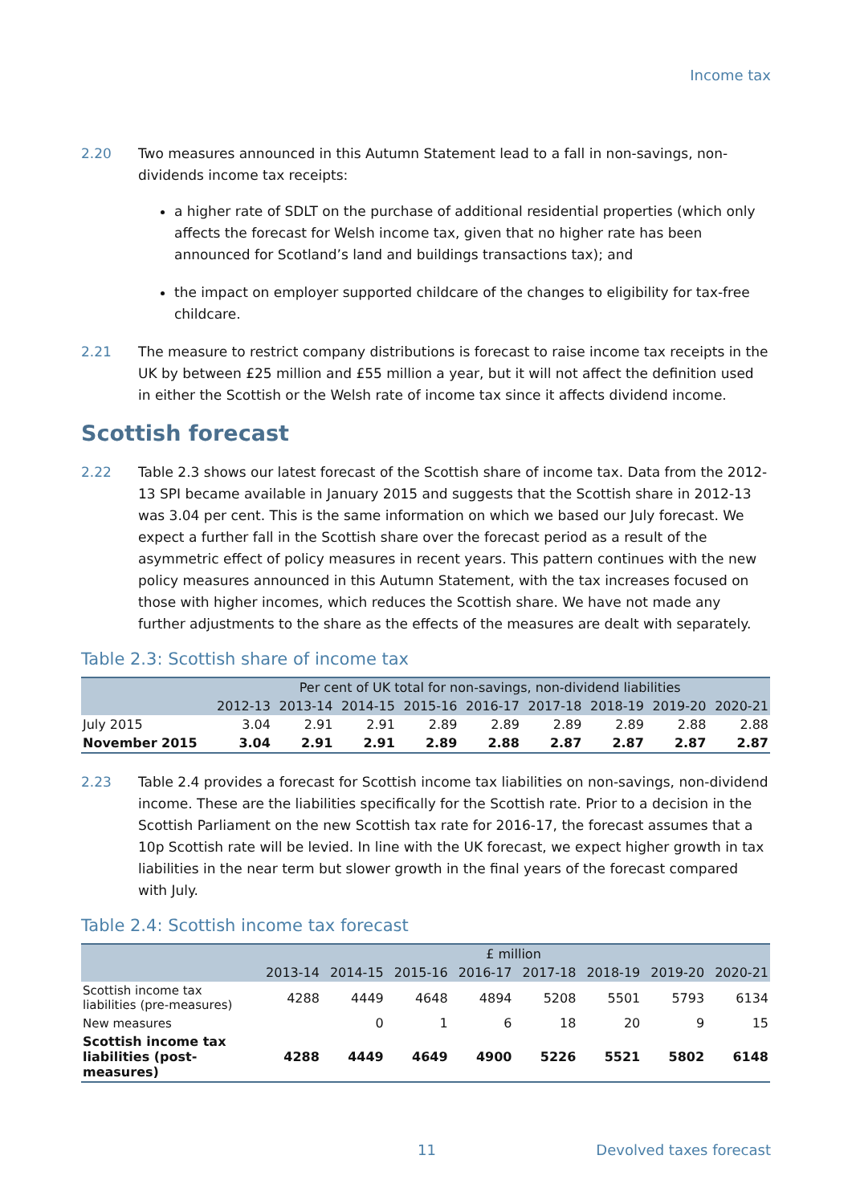Income tax
2.20 Two measures announced in this Autumn Statement lead to a fall in non-savings, non-dividends income tax receipts:
a higher rate of SDLT on the purchase of additional residential properties (which only affects the forecast for Welsh income tax, given that no higher rate has been announced for Scotland’s land and buildings transactions tax); and
the impact on employer supported childcare of the changes to eligibility for tax-free childcare.
2.21 The measure to restrict company distributions is forecast to raise income tax receipts in the UK by between £25 million and £55 million a year, but it will not affect the definition used in either the Scottish or the Welsh rate of income tax since it affects dividend income.
Scottish forecast
2.22 Table 2.3 shows our latest forecast of the Scottish share of income tax. Data from the 2012-13 SPI became available in January 2015 and suggests that the Scottish share in 2012-13 was 3.04 per cent. This is the same information on which we based our July forecast. We expect a further fall in the Scottish share over the forecast period as a result of the asymmetric effect of policy measures in recent years. This pattern continues with the new policy measures announced in this Autumn Statement, with the tax increases focused on those with higher incomes, which reduces the Scottish share. We have not made any further adjustments to the share as the effects of the measures are dealt with separately.
Table 2.3: Scottish share of income tax
| | Per cent of UK total for non-savings, non-dividend liabilities | | | | | | | | |
| --- | --- | --- | --- | --- | --- | --- | --- | --- | --- |
| | 2012-13 | 2013-14 | 2014-15 | 2015-16 | 2016-17 | 2017-18 | 2018-19 | 2019-20 | 2020-21 |
| July 2015 | 3.04 | 2.91 | 2.91 | 2.89 | 2.89 | 2.89 | 2.89 | 2.88 | 2.88 |
| November 2015 | 3.04 | 2.91 | 2.91 | 2.89 | 2.88 | 2.87 | 2.87 | 2.87 | 2.87 |
2.23 Table 2.4 provides a forecast for Scottish income tax liabilities on non-savings, non-dividend income. These are the liabilities specifically for the Scottish rate. Prior to a decision in the Scottish Parliament on the new Scottish tax rate for 2016-17, the forecast assumes that a 10p Scottish rate will be levied. In line with the UK forecast, we expect higher growth in tax liabilities in the near term but slower growth in the final years of the forecast compared with July.
Table 2.4: Scottish income tax forecast
| | £ million | | | | | | | |
| --- | --- | --- | --- | --- | --- | --- | --- | --- |
| | 2013-14 | 2014-15 | 2015-16 | 2016-17 | 2017-18 | 2018-19 | 2019-20 | 2020-21 |
| Scottish income tax liabilities (pre-measures) | 4288 | 4449 | 4648 | 4894 | 5208 | 5501 | 5793 | 6134 |
| New measures | | 0 | 1 | 6 | 18 | 20 | 9 | 15 |
| Scottish income tax liabilities (post-measures) | 4288 | 4449 | 4649 | 4900 | 5226 | 5521 | 5802 | 6148 |
11 Devolved taxes forecast